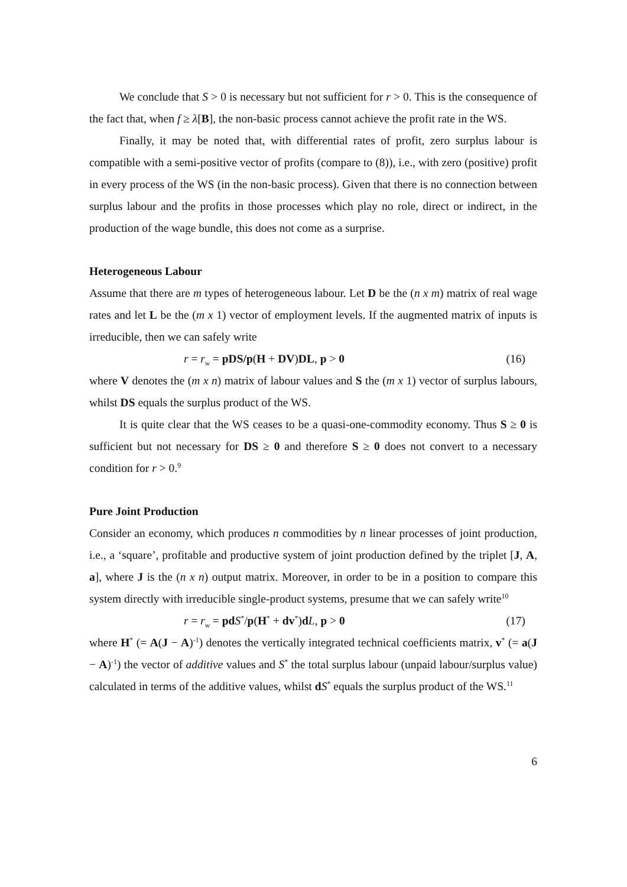We conclude that S > 0 is necessary but not sufficient for r > 0. This is the consequence of the fact that, when f ≥ λ[B], the non-basic process cannot achieve the profit rate in the WS.
Finally, it may be noted that, with differential rates of profit, zero surplus labour is compatible with a semi-positive vector of profits (compare to (8)), i.e., with zero (positive) profit in every process of the WS (in the non-basic process). Given that there is no connection between surplus labour and the profits in those processes which play no role, direct or indirect, in the production of the wage bundle, this does not come as a surprise.
Heterogeneous Labour
Assume that there are m types of heterogeneous labour. Let D be the (n x m) matrix of real wage rates and let L be the (m x 1) vector of employment levels. If the augmented matrix of inputs is irreducible, then we can safely write
r = r<sub>w</sub> = pDS/p(H + DV)DL, p > 0 (16)
where V denotes the (m x n) matrix of labour values and S the (m x 1) vector of surplus labours, whilst DS equals the surplus product of the WS.
It is quite clear that the WS ceases to be a quasi-one-commodity economy. Thus S ≥ 0 is sufficient but not necessary for DS ≥ 0 and therefore S ≥ 0 does not convert to a necessary condition for r > 0.<sup>9</sup>
Pure Joint Production
Consider an economy, which produces n commodities by n linear processes of joint production, i.e., a ‘square’, profitable and productive system of joint production defined by the triplet [J, A, a], where J is the (n x n) output matrix. Moreover, in order to be in a position to compare this system directly with irreducible single-product systems, presume that we can safely write<sup>10</sup>
r = r<sub>w</sub> = pd S<sup>*</sup>/p(H<sup>*</sup> + dv<sup>*</sup>)dL, p > 0 (17)
where H<sup>*</sup> (= A(J − A)<sup>-1</sup>) denotes the vertically integrated technical coefficients matrix, v<sup>*</sup> (= a(J − A)<sup>-1</sup>) the vector of additive values and S<sup>*</sup> the total surplus labour (unpaid labour/surplus value) calculated in terms of the additive values, whilst dS<sup>*</sup> equals the surplus product of the WS.<sup>11</sup>
6